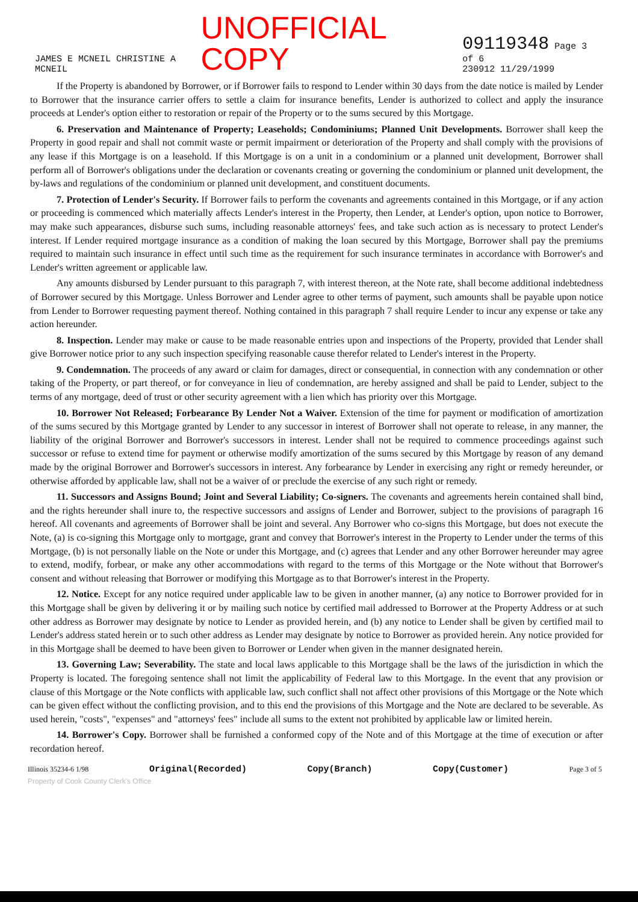JAMES E MCNEIL CHRISTINE A MCNEIL UNOFFICIAL COPY 09119348 Page 3 of 6
230912 11/29/1999
If the Property is abandoned by Borrower, or if Borrower fails to respond to Lender within 30 days from the date notice is mailed by Lender to Borrower that the insurance carrier offers to settle a claim for insurance benefits, Lender is authorized to collect and apply the insurance proceeds at Lender's option either to restoration or repair of the Property or to the sums secured by this Mortgage.
6. Preservation and Maintenance of Property; Leaseholds; Condominiums; Planned Unit Developments. Borrower shall keep the Property in good repair and shall not commit waste or permit impairment or deterioration of the Property and shall comply with the provisions of any lease if this Mortgage is on a leasehold. If this Mortgage is on a unit in a condominium or a planned unit development, Borrower shall perform all of Borrower's obligations under the declaration or covenants creating or governing the condominium or planned unit development, the by-laws and regulations of the condominium or planned unit development, and constituent documents.
7. Protection of Lender's Security. If Borrower fails to perform the covenants and agreements contained in this Mortgage, or if any action or proceeding is commenced which materially affects Lender's interest in the Property, then Lender, at Lender's option, upon notice to Borrower, may make such appearances, disburse such sums, including reasonable attorneys' fees, and take such action as is necessary to protect Lender's interest. If Lender required mortgage insurance as a condition of making the loan secured by this Mortgage, Borrower shall pay the premiums required to maintain such insurance in effect until such time as the requirement for such insurance terminates in accordance with Borrower's and Lender's written agreement or applicable law.
Any amounts disbursed by Lender pursuant to this paragraph 7, with interest thereon, at the Note rate, shall become additional indebtedness of Borrower secured by this Mortgage. Unless Borrower and Lender agree to other terms of payment, such amounts shall be payable upon notice from Lender to Borrower requesting payment thereof. Nothing contained in this paragraph 7 shall require Lender to incur any expense or take any action hereunder.
8. Inspection. Lender may make or cause to be made reasonable entries upon and inspections of the Property, provided that Lender shall give Borrower notice prior to any such inspection specifying reasonable cause therefor related to Lender's interest in the Property.
9. Condemnation. The proceeds of any award or claim for damages, direct or consequential, in connection with any condemnation or other taking of the Property, or part thereof, or for conveyance in lieu of condemnation, are hereby assigned and shall be paid to Lender, subject to the terms of any mortgage, deed of trust or other security agreement with a lien which has priority over this Mortgage.
10. Borrower Not Released; Forbearance By Lender Not a Waiver. Extension of the time for payment or modification of amortization of the sums secured by this Mortgage granted by Lender to any successor in interest of Borrower shall not operate to release, in any manner, the liability of the original Borrower and Borrower's successors in interest. Lender shall not be required to commence proceedings against such successor or refuse to extend time for payment or otherwise modify amortization of the sums secured by this Mortgage by reason of any demand made by the original Borrower and Borrower's successors in interest. Any forbearance by Lender in exercising any right or remedy hereunder, or otherwise afforded by applicable law, shall not be a waiver of or preclude the exercise of any such right or remedy.
11. Successors and Assigns Bound; Joint and Several Liability; Co-signers. The covenants and agreements herein contained shall bind, and the rights hereunder shall inure to, the respective successors and assigns of Lender and Borrower, subject to the provisions of paragraph 16 hereof. All covenants and agreements of Borrower shall be joint and several. Any Borrower who co-signs this Mortgage, but does not execute the Note, (a) is co-signing this Mortgage only to mortgage, grant and convey that Borrower's interest in the Property to Lender under the terms of this Mortgage, (b) is not personally liable on the Note or under this Mortgage, and (c) agrees that Lender and any other Borrower hereunder may agree to extend, modify, forbear, or make any other accommodations with regard to the terms of this Mortgage or the Note without that Borrower's consent and without releasing that Borrower or modifying this Mortgage as to that Borrower's interest in the Property.
12. Notice. Except for any notice required under applicable law to be given in another manner, (a) any notice to Borrower provided for in this Mortgage shall be given by delivering it or by mailing such notice by certified mail addressed to Borrower at the Property Address or at such other address as Borrower may designate by notice to Lender as provided herein, and (b) any notice to Lender shall be given by certified mail to Lender's address stated herein or to such other address as Lender may designate by notice to Borrower as provided herein. Any notice provided for in this Mortgage shall be deemed to have been given to Borrower or Lender when given in the manner designated herein.
13. Governing Law; Severability. The state and local laws applicable to this Mortgage shall be the laws of the jurisdiction in which the Property is located. The foregoing sentence shall not limit the applicability of Federal law to this Mortgage. In the event that any provision or clause of this Mortgage or the Note conflicts with applicable law, such conflict shall not affect other provisions of this Mortgage or the Note which can be given effect without the conflicting provision, and to this end the provisions of this Mortgage and the Note are declared to be severable. As used herein, "costs", "expenses" and "attorneys' fees" include all sums to the extent not prohibited by applicable law or limited herein.
14. Borrower's Copy. Borrower shall be furnished a conformed copy of the Note and of this Mortgage at the time of execution or after recordation hereof.
Illinois 35234-6 1/98 Original(Recorded) Copy(Branch) Copy(Customer) Page 3 of 5
Property of Cook County Clerk's Office